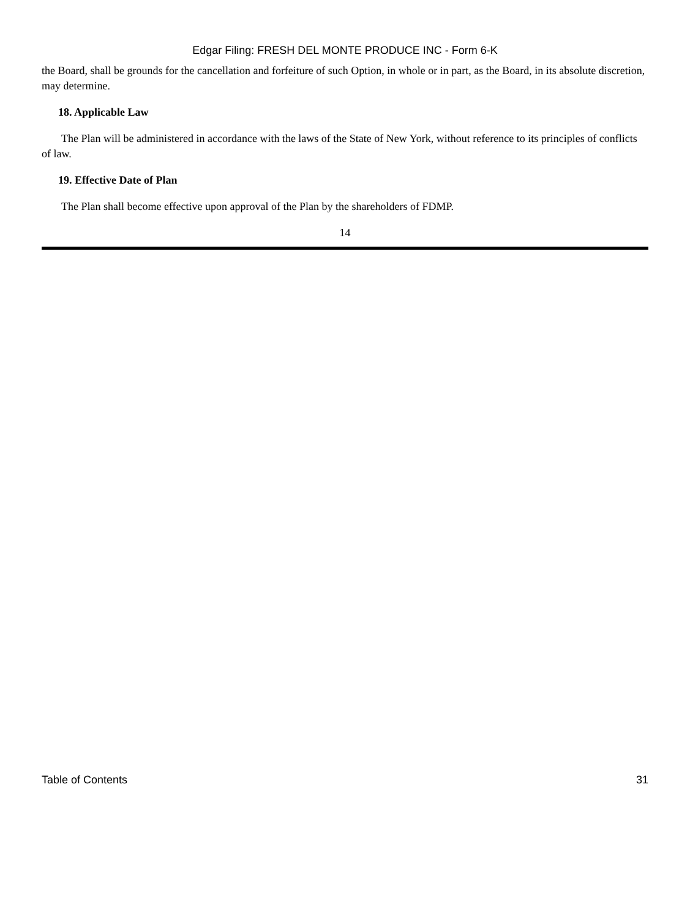Edgar Filing: FRESH DEL MONTE PRODUCE INC - Form 6-K
the Board, shall be grounds for the cancellation and forfeiture of such Option, in whole or in part, as the Board, in its absolute discretion, may determine.
18. Applicable Law
The Plan will be administered in accordance with the laws of the State of New York, without reference to its principles of conflicts of law.
19. Effective Date of Plan
The Plan shall become effective upon approval of the Plan by the shareholders of FDMP.
14
Table of Contents 31